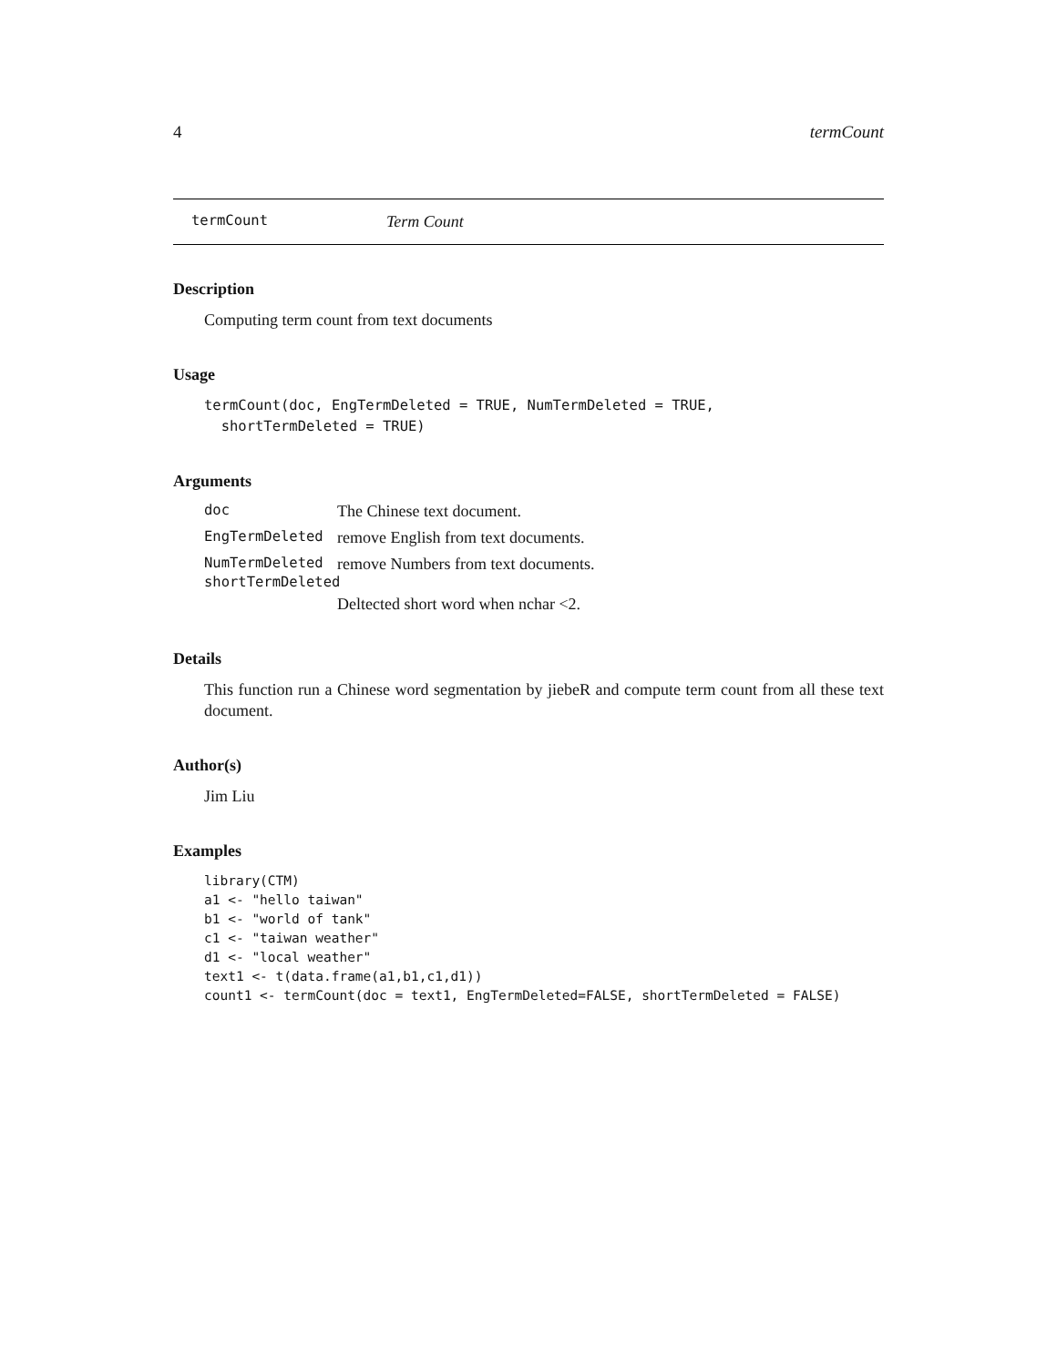4 termCount
termCount Term Count
Description
Computing term count from text documents
Usage
termCount(doc, EngTermDeleted = TRUE, NumTermDeleted = TRUE,
  shortTermDeleted = TRUE)
Arguments
doc The Chinese text document.
EngTermDeleted remove English from text documents.
NumTermDeleted remove Numbers from text documents.
shortTermDeleted
Deltected short word when nchar <2.
Details
This function run a Chinese word segmentation by jiebeR and compute term count from all these text document.
Author(s)
Jim Liu
Examples
library(CTM)
a1 <- "hello taiwan"
b1 <- "world of tank"
c1 <- "taiwan weather"
d1 <- "local weather"
text1 <- t(data.frame(a1,b1,c1,d1))
count1 <- termCount(doc = text1, EngTermDeleted=FALSE, shortTermDeleted = FALSE)